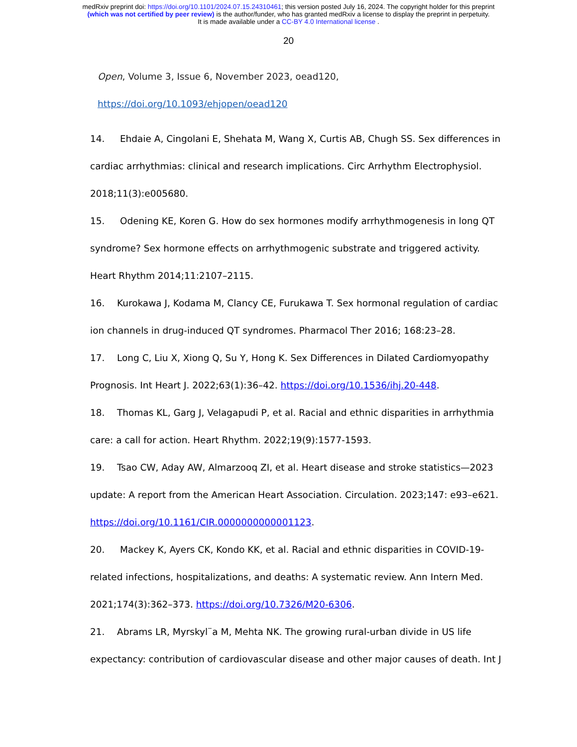medRxiv preprint doi: https://doi.org/10.1101/2024.07.15.24310461; this version posted July 16, 2024. The copyright holder for this preprint
(which was not certified by peer review) is the author/funder, who has granted medRxiv a license to display the preprint in perpetuity.
It is made available under a CC-BY 4.0 International license .
20
Open, Volume 3, Issue 6, November 2023, oead120,
https://doi.org/10.1093/ehjopen/oead120
14. Ehdaie A, Cingolani E, Shehata M, Wang X, Curtis AB, Chugh SS. Sex differences in cardiac arrhythmias: clinical and research implications. Circ Arrhythm Electrophysiol. 2018;11(3):e005680.
15. Odening KE, Koren G. How do sex hormones modify arrhythmogenesis in long QT syndrome? Sex hormone effects on arrhythmogenic substrate and triggered activity. Heart Rhythm 2014;11:2107–2115.
16. Kurokawa J, Kodama M, Clancy CE, Furukawa T. Sex hormonal regulation of cardiac ion channels in drug-induced QT syndromes. Pharmacol Ther 2016; 168:23–28.
17. Long C, Liu X, Xiong Q, Su Y, Hong K. Sex Differences in Dilated Cardiomyopathy Prognosis. Int Heart J. 2022;63(1):36–42. https://doi.org/10.1536/ihj.20-448.
18. Thomas KL, Garg J, Velagapudi P, et al. Racial and ethnic disparities in arrhythmia care: a call for action. Heart Rhythm. 2022;19(9):1577-1593.
19. Tsao CW, Aday AW, Almarzooq ZI, et al. Heart disease and stroke statistics—2023 update: A report from the American Heart Association. Circulation. 2023;147: e93–e621. https://doi.org/10.1161/CIR.0000000000001123.
20. Mackey K, Ayers CK, Kondo KK, et al. Racial and ethnic disparities in COVID-19-related infections, hospitalizations, and deaths: A systematic review. Ann Intern Med. 2021;174(3):362–373. https://doi.org/10.7326/M20-6306.
21. Abrams LR, Myrskyl¨a M, Mehta NK. The growing rural-urban divide in US life expectancy: contribution of cardiovascular disease and other major causes of death. Int J